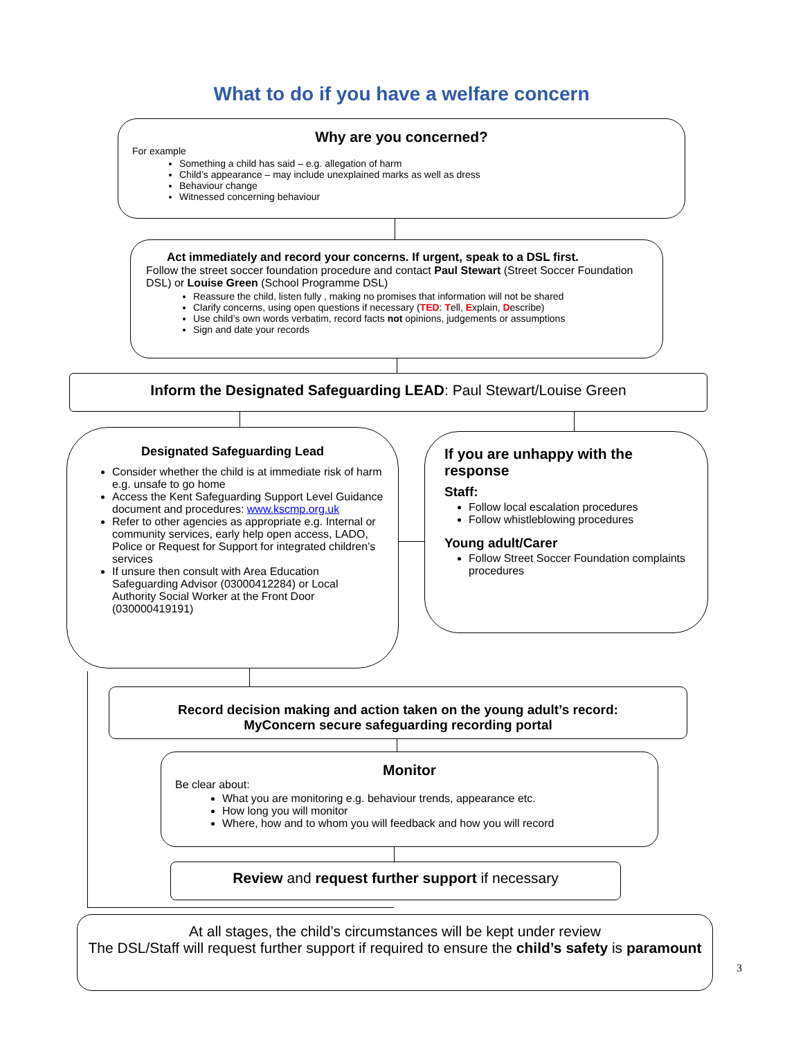What to do if you have a welfare concern
Why are you concerned?
For example
Something a child has said – e.g. allegation of harm
Child’s appearance – may include unexplained marks as well as dress
Behaviour change
Witnessed concerning behaviour
Act immediately and record your concerns. If urgent, speak to a DSL first.
Follow the street soccer foundation procedure and contact Paul Stewart (Street Soccer Foundation DSL) or Louise Green (School Programme DSL)
Reassure the child, listen fully , making no promises that information will not be shared
Clarify concerns, using open questions if necessary (TED: Tell, Explain, Describe)
Use child’s own words verbatim, record facts not opinions, judgements or assumptions
Sign and date your records
Inform the Designated Safeguarding LEAD: Paul Stewart/Louise Green
Designated Safeguarding Lead
Consider whether the child is at immediate risk of harm e.g. unsafe to go home
Access the Kent Safeguarding Support Level Guidance document and procedures: www.kscmp.org.uk
Refer to other agencies as appropriate e.g. Internal or community services, early help open access, LADO, Police or Request for Support for integrated children’s services
If unsure then consult with Area Education Safeguarding Advisor (03000412284) or Local Authority Social Worker at the Front Door (030000419191)
If you are unhappy with the response
Staff:
Follow local escalation procedures
Follow whistleblowing procedures
Young adult/Carer
Follow Street Soccer Foundation complaints procedures
Record decision making and action taken on the young adult’s record:
MyConcern secure safeguarding recording portal
Monitor
Be clear about:
What you are monitoring e.g. behaviour trends, appearance etc.
How long you will monitor
Where, how and to whom you will feedback and how you will record
Review and request further support if necessary
At all stages, the child’s circumstances will be kept under review
The DSL/Staff will request further support if required to ensure the child’s safety is paramount
3